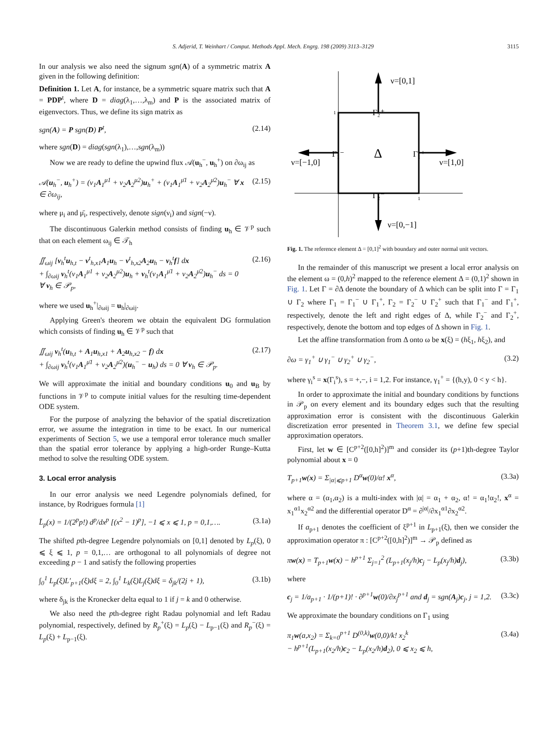S. Adjerid, T. Weinhart / Comput. Methods Appl. Mech. Engrg. 198 (2009) 3113–3129 3115
In our analysis we also need the signum sgn(A) of a symmetric matrix A given in the following definition:
Definition 1. Let A, for instance, be a symmetric square matrix such that A = PDP<sup>t</sup>, where D = diag(λ<sub>1</sub>,…,λ<sub>m</sub>) and P is the associated matrix of eigenvectors. Thus, we define its sign matrix as
sgn(A) = P sgn(D) P<sup>t</sup>, (2.14)
where sgn(D) = diag(sgn(λ<sub>1</sub>),…,sgn(λ<sub>m</sub>))
Now we are ready to define the upwind flux 𝒜(u<sub>h</sub><sup>−</sup>, u<sub>h</sub><sup>+</sup>) on ∂ω<sub>ij</sub> as
𝒜(u<sub>h</sub><sup>−</sup>, u<sub>h</sub><sup>+</sup>) = (ν<sub>1</sub>A<sub>1</sub><sup>μ1</sup> + ν<sub>2</sub>A<sub>2</sub><sup>μ2</sup>)u<sub>h</sub><sup>+</sup> + (ν<sub>1</sub>A<sub>1</sub><sup>μ̄1</sup> + ν<sub>2</sub>A<sub>2</sub><sup>μ̄2</sup>)u<sub>h</sub><sup>−</sup> ∀ x ∈ ∂ω<sub>ij</sub>, (2.15)
where μ<sub>i</sub> and μ̄<sub>i</sub>, respectively, denote sign(ν<sub>i</sub>) and sign(−ν).
The discontinuous Galerkin method consists of finding u<sub>h</sub> ∈ 𝒱<sup>p</sup> such that on each element ω<sub>ij</sub> ∈ 𝒯<sub>h</sub>
∬<sub>ωij</sub> [v<sub>h</sub><sup>t</sup>u<sub>h,t</sub> − v<sup>t</sup><sub>h,x1</sub>A<sub>1</sub>u<sub>h</sub> − v<sup>t</sup><sub>h,x2</sub>A<sub>2</sub>u<sub>h</sub> − v<sub>h</sub><sup>t</sup>f] dx
+ ∫<sub>∂ωij</sub> v<sub>h</sub><sup>t</sup>(ν<sub>1</sub>A<sub>1</sub><sup>μ1</sup> + ν<sub>2</sub>A<sub>2</sub><sup>μ2</sup>)u<sub>h</sub> + v<sub>h</sub><sup>t</sup>(ν<sub>1</sub>A<sub>1</sub><sup>μ̄1</sup> + ν<sub>2</sub>A<sub>2</sub><sup>μ̄2</sup>)u<sub>h</sub><sup>−</sup> ds = 0
∀ v<sub>h</sub> ∈ 𝒫<sub>p</sub>, (2.16)
where we used u<sub>h</sub><sup>+</sup>|<sub>∂ωij</sub> = u<sub>h</sub>|<sub>∂ωij</sub>.
Applying Green's theorem we obtain the equivalent DG formulation which consists of finding u<sub>h</sub> ∈ 𝒱<sup>p</sup> such that
∬<sub>ωij</sub> v<sub>h</sub><sup>t</sup>(u<sub>h,t</sub> + A<sub>1</sub>u<sub>h,x1</sub> + A<sub>2</sub>u<sub>h,x2</sub> − f) dx
+ ∫<sub>∂ωij</sub> v<sub>h</sub><sup>t</sup>(ν<sub>1</sub>A<sub>1</sub><sup>μ̄1</sup> + ν<sub>2</sub>A<sub>2</sub><sup>μ̄2</sup>)(u<sub>h</sub><sup>−</sup> − u<sub>h</sub>) ds = 0 ∀ v<sub>h</sub> ∈ 𝒫<sub>p</sub>. (2.17)
We will approximate the initial and boundary conditions u<sub>0</sub> and u<sub>B</sub> by functions in 𝒱<sup>p</sup> to compute initial values for the resulting time-dependent ODE system.
For the purpose of analyzing the behavior of the spatial discretization error, we assume the integration in time to be exact. In our numerical experiments of Section 5, we use a temporal error tolerance much smaller than the spatial error tolerance by applying a high-order Runge–Kutta method to solve the resulting ODE system.
3. Local error analysis
In our error analysis we need Legendre polynomials defined, for instance, by Rodrigues formula [1]
L̃<sub>p</sub>(x) = 1/(2<sup>p</sup>p!) d<sup>p</sup>/dx<sup>p</sup> [(x<sup>2</sup> − 1)<sup>p</sup>], −1 ⩽ x ⩽ 1, p = 0,1,…. (3.1a)
The shifted pth-degree Legendre polynomials on [0,1] denoted by L<sub>p</sub>(ξ), 0 ⩽ ξ ⩽ 1, p = 0,1,… are orthogonal to all polynomials of degree not exceeding p − 1 and satisfy the following properties
∫<sub>0</sub><sup>1</sup> L<sub>p</sub>(ξ)L′<sub>p+1</sub>(ξ)dξ = 2, ∫<sub>0</sub><sup>1</sup> L<sub>k</sub>(ξ)L<sub>j</sub>(ξ)dξ = δ<sub>jk</sub>/(2j + 1), (3.1b)
where δ<sub>jk</sub> is the Kronecker delta equal to 1 if j = k and 0 otherwise.
We also need the pth-degree right Radau polynomial and left Radau polynomial, respectively, defined by R<sub>p</sub><sup>+</sup>(ξ) = L<sub>p</sub>(ξ) − L<sub>p−1</sub>(ξ) and R<sub>p</sub><sup>−</sup>(ξ) = L<sub>p</sub>(ξ) + L<sub>p−1</sub>(ξ).
ν=[0,1]
ν=[0,−1]
ν=[−1,0]
ν=[1,0]
Γ₂⁺
Γ₂⁻
Γ₁⁻
Γ₁⁺
Δ
1
1
Fig. 1. The reference element Δ = [0,1]<sup>2</sup> with boundary and outer normal unit vectors.
In the remainder of this manuscript we present a local error analysis on the element ω = (0,h)<sup>2</sup> mapped to the reference element Δ = (0,1)<sup>2</sup> shown in Fig. 1. Let Γ = ∂Δ denote the boundary of Δ which can be split into Γ = Γ<sub>1</sub> ∪ Γ<sub>2</sub> where Γ<sub>1</sub> = Γ<sub>1</sub><sup>−</sup> ∪ Γ<sub>1</sub><sup>+</sup>, Γ<sub>2</sub> = Γ<sub>2</sub><sup>−</sup> ∪ Γ<sub>2</sub><sup>+</sup> such that Γ<sub>1</sub><sup>−</sup> and Γ<sub>1</sub><sup>+</sup>, respectively, denote the left and right edges of Δ, while Γ<sub>2</sub><sup>−</sup> and Γ<sub>2</sub><sup>+</sup>, respectively, denote the bottom and top edges of Δ shown in Fig. 1.
Let the affine transformation from Δ onto ω be x(ξ) = (hξ<sub>1</sub>, hξ<sub>2</sub>), and
∂ω = γ<sub>1</sub><sup>+</sup> ∪ γ<sub>1</sub><sup>−</sup> ∪ γ<sub>2</sub><sup>+</sup> ∪ γ<sub>2</sub><sup>−</sup>, (3.2)
where γ<sub>i</sub><sup>s</sup> = x(Γ<sub>i</sub><sup>s</sup>), s = +,−, i = 1,2. For instance, γ<sub>1</sub><sup>+</sup> = {(h,y), 0 < y < h}.
In order to approximate the initial and boundary conditions by functions in 𝒫<sub>p</sub> on every element and its boundary edges such that the resulting approximation error is consistent with the discontinuous Galerkin discretization error presented in Theorem 3.1, we define few special approximation operators.
First, let w ∈ [C<sup>p+2</sup>([0,h]<sup>2</sup>)]<sup>m</sup> and consider its (p+1)th-degree Taylor polynomial about x = 0
T<sub>p+1</sub>w(x) = Σ<sub>|α|⩽p+1</sub> D<sup>α</sup>w(0)/α! x<sup>α</sup>, (3.3a)
where α = (α<sub>1</sub>,α<sub>2</sub>) is a multi-index with |α| = α<sub>1</sub> + α<sub>2</sub>, α! = α<sub>1</sub>!α<sub>2</sub>!, x<sup>α</sup> = x<sub>1</sub><sup>α1</sup>x<sub>2</sub><sup>α2</sup> and the differential operator D<sup>α</sup> = ∂<sup>|α|</sup>/∂x<sub>1</sub><sup>α1</sup>∂x<sub>2</sub><sup>α2</sup>.
If a<sub>p+1</sub> denotes the coefficient of ξ<sup>p+1</sup> in L<sub>p+1</sub>(ξ), then we consider the approximation operator π : [C<sup>p+2</sup>([0,h]<sup>2</sup>)]<sup>m</sup> → 𝒫<sub>p</sub> defined as
πw(x) = T<sub>p+1</sub>w(x) − h<sup>p+1</sup> Σ<sub>j=1</sub><sup>2</sup> (L<sub>p+1</sub>(x<sub>j</sub>/h)c<sub>j</sub> − L<sub>p</sub>(x<sub>j</sub>/h)d<sub>j</sub>), (3.3b)
where
c<sub>j</sub> = 1/a<sub>p+1</sub> · 1/(p+1)! · ∂<sup>p+1</sup>w(0)/∂x<sub>j</sub><sup>p+1</sup> and d<sub>j</sub> = sgn(A<sub>j</sub>)c<sub>j</sub>, j = 1,2. (3.3c)
We approximate the boundary conditions on Γ<sub>1</sub> using
π<sub>1</sub>w(a,x<sub>2</sub>) = Σ<sub>k=0</sub><sup>p+1</sup> D<sup>(0,k)</sup>w(0,0)/k! x<sub>2</sub><sup>k</sup>
− h<sup>p+1</sup>(L<sub>p+1</sub>(x<sub>2</sub>/h)c<sub>2</sub> − L<sub>p</sub>(x<sub>2</sub>/h)d<sub>2</sub>), 0 ⩽ x<sub>2</sub> ⩽ h, (3.4a)